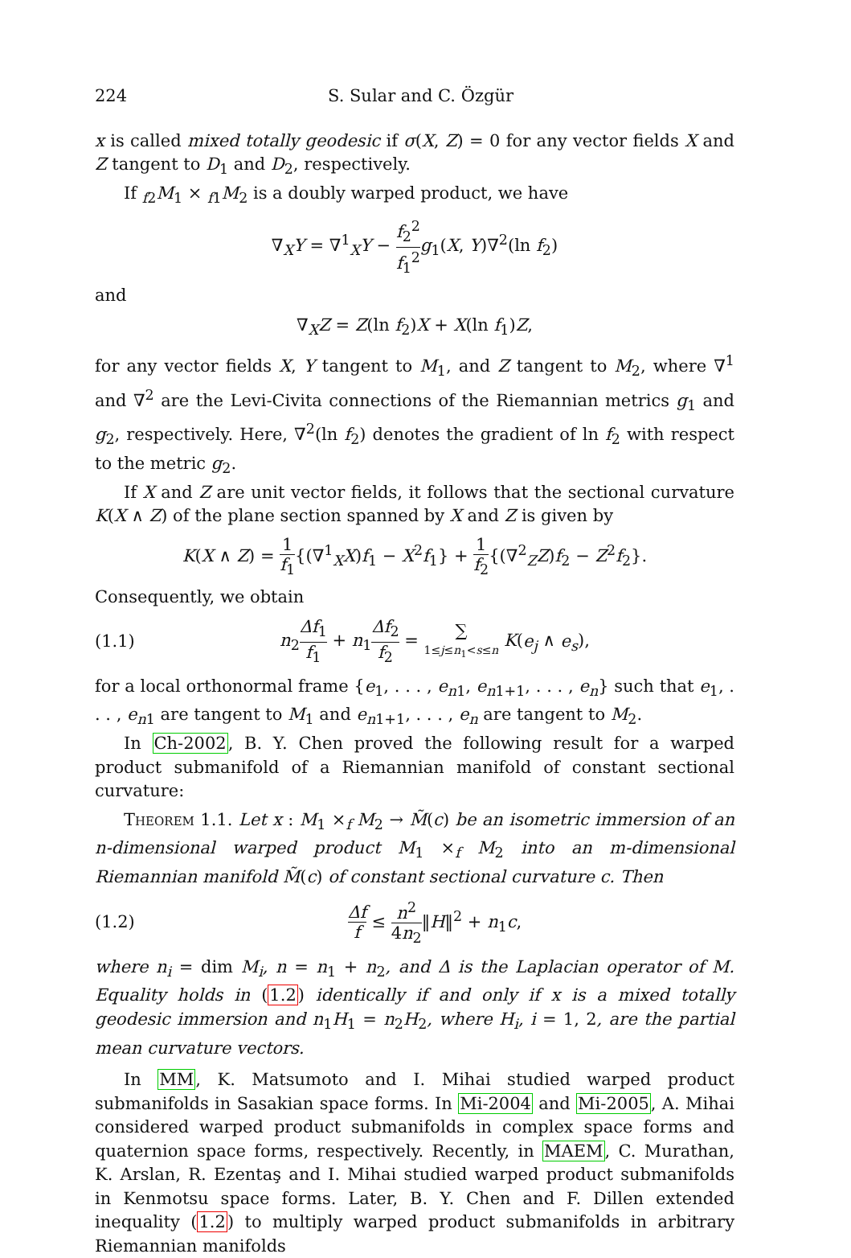224 S. Sular and C. Özgür
x is called mixed totally geodesic if σ(X, Z) = 0 for any vector fields X and Z tangent to D<sub>1</sub> and D<sub>2</sub>, respectively.
If <sub>f2</sub>M<sub>1</sub> × <sub>f1</sub>M<sub>2</sub> is a doubly warped product, we have
∇<sub>X</sub>Y = ∇<sup>1</sup><sub>X</sub>Y − f<sub>2</sub><sup>2</sup> f<sub>1</sub><sup>2</sup> g<sub>1</sub>(X, Y)∇<sup>2</sup>(ln f<sub>2</sub>)
and
∇<sub>X</sub>Z = Z(ln f<sub>2</sub>)X + X(ln f<sub>1</sub>)Z,
for any vector fields X, Y tangent to M<sub>1</sub>, and Z tangent to M<sub>2</sub>, where ∇<sup>1</sup> and ∇<sup>2</sup> are the Levi-Civita connections of the Riemannian metrics g<sub>1</sub> and g<sub>2</sub>, respectively. Here, ∇<sup>2</sup>(ln f<sub>2</sub>) denotes the gradient of ln f<sub>2</sub> with respect to the metric g<sub>2</sub>.
If X and Z are unit vector fields, it follows that the sectional curvature K(X ∧ Z) of the plane section spanned by X and Z is given by
K(X ∧ Z) = 1 f<sub>1</sub>{(∇<sup>1</sup><sub>X</sub>X)f<sub>1</sub> − X<sup>2</sup>f<sub>1</sub>} + 1 f<sub>2</sub>{(∇<sup>2</sup><sub>Z</sub>Z)f<sub>2</sub> − Z<sup>2</sup>f<sub>2</sub>}.
Consequently, we obtain
(1.1) n<sub>2</sub>Δf<sub>1</sub> f<sub>1</sub> + n<sub>1</sub>Δf<sub>2</sub> f<sub>2</sub> = ∑ 1≤j≤n<sub>1</sub><s≤n K(e<sub>j</sub> ∧ e<sub>s</sub>),
for a local orthonormal frame {e<sub>1</sub>, . . . , e<sub>n1</sub>, e<sub>n1+1</sub>, . . . , e<sub>n</sub>} such that e<sub>1</sub>, . . . , e<sub>n1</sub> are tangent to M<sub>1</sub> and e<sub>n1+1</sub>, . . . , e<sub>n</sub> are tangent to M<sub>2</sub>.
In Ch-2002, B. Y. Chen proved the following result for a warped product submanifold of a Riemannian manifold of constant sectional curvature:
Theorem 1.1. Let x : M<sub>1</sub> ×<sub>f</sub> M<sub>2</sub> → M̃(c) be an isometric immersion of an n-dimensional warped product M<sub>1</sub> ×<sub>f</sub> M<sub>2</sub> into an m-dimensional Riemannian manifold M̃(c) of constant sectional curvature c. Then
(1.2) Δf f ≤ n<sup>2</sup> 4n<sub>2</sub>‖H‖<sup>2</sup> + n<sub>1</sub>c,
where n<sub>i</sub> = dim M<sub>i</sub>, n = n<sub>1</sub> + n<sub>2</sub>, and Δ is the Laplacian operator of M. Equality holds in (1.2) identically if and only if x is a mixed totally geodesic immersion and n<sub>1</sub>H<sub>1</sub> = n<sub>2</sub>H<sub>2</sub>, where H<sub>i</sub>, i = 1, 2, are the partial mean curvature vectors.
In MM, K. Matsumoto and I. Mihai studied warped product submanifolds in Sasakian space forms. In Mi-2004 and Mi-2005, A. Mihai considered warped product submanifolds in complex space forms and quaternion space forms, respectively. Recently, in MAEM, C. Murathan, K. Arslan, R. Ezentaş and I. Mihai studied warped product submanifolds in Kenmotsu space forms. Later, B. Y. Chen and F. Dillen extended inequality (1.2) to multiply warped product submanifolds in arbitrary Riemannian manifolds